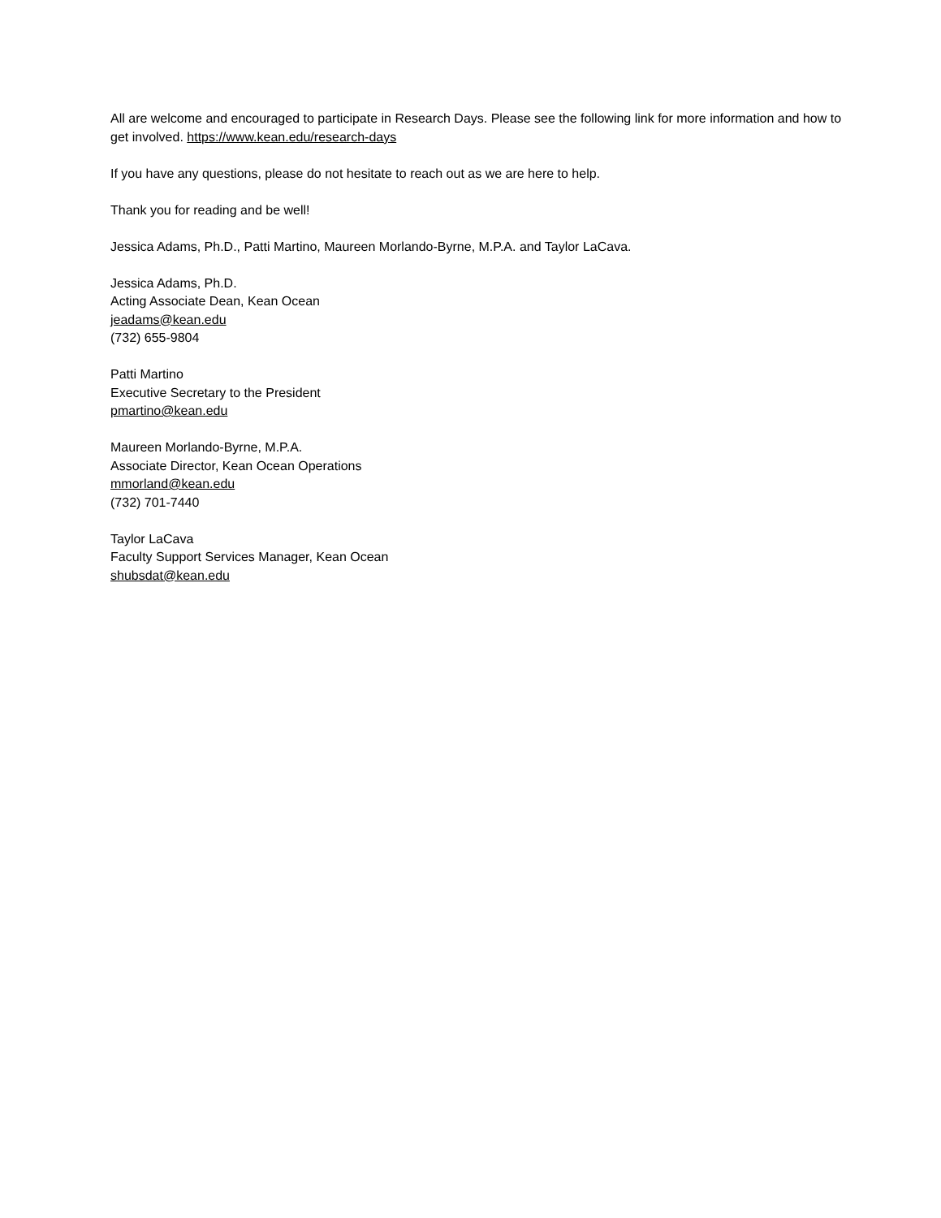All are welcome and encouraged to participate in Research Days. Please see the following link for more information and how to get involved. https://www.kean.edu/research-days
If you have any questions, please do not hesitate to reach out as we are here to help.
Thank you for reading and be well!
Jessica Adams, Ph.D., Patti Martino, Maureen Morlando-Byrne, M.P.A. and Taylor LaCava.
Jessica Adams, Ph.D.
Acting Associate Dean, Kean Ocean
jeadams@kean.edu
(732) 655-9804
Patti Martino
Executive Secretary to the President
pmartino@kean.edu
Maureen Morlando-Byrne, M.P.A.
Associate Director, Kean Ocean Operations
mmorland@kean.edu
(732) 701-7440
Taylor LaCava
Faculty Support Services Manager, Kean Ocean
shubsdat@kean.edu